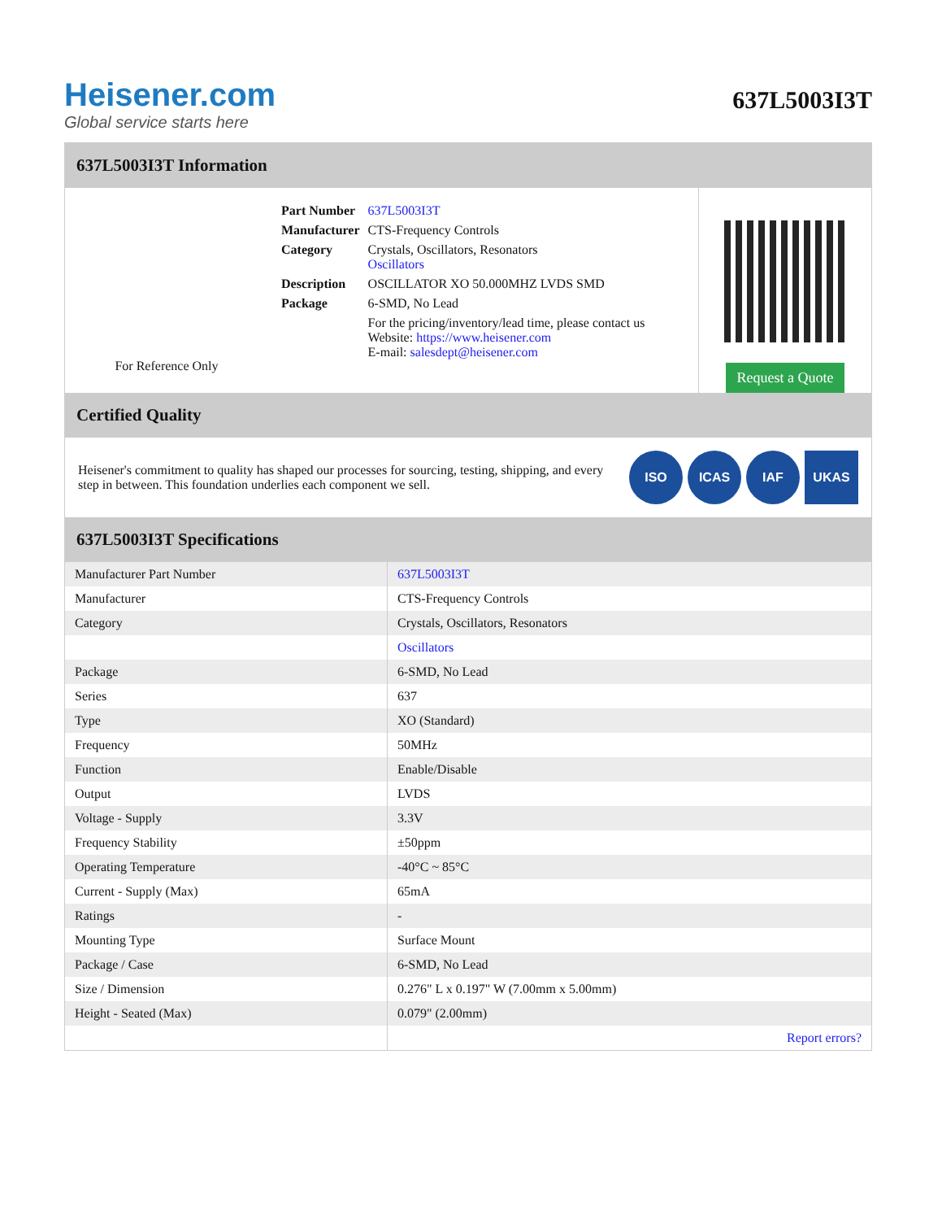Heisener.com
Global service starts here
637L5003I3T
637L5003I3T Information
For Reference Only
| Part Number | 637L5003I3T |
| Manufacturer | CTS-Frequency Controls |
| Category | Crystals, Oscillators, Resonators Oscillators |
| Description | OSCILLATOR XO 50.000MHZ LVDS SMD |
| Package | 6-SMD, No Lead |
| | For the pricing/inventory/lead time, please contact us Website: https://www.heisener.com E-mail: salesdept@heisener.com |
Request a Quote
Certified Quality
Heisener's commitment to quality has shaped our processes for sourcing, testing, shipping, and every step in between. This foundation underlies each component we sell.
ISO ICAS IAF UKAS
637L5003I3T Specifications
| Manufacturer Part Number | 637L5003I3T |
| Manufacturer | CTS-Frequency Controls |
| Category | Crystals, Oscillators, Resonators |
| | Oscillators |
| Package | 6-SMD, No Lead |
| Series | 637 |
| Type | XO (Standard) |
| Frequency | 50MHz |
| Function | Enable/Disable |
| Output | LVDS |
| Voltage - Supply | 3.3V |
| Frequency Stability | ±50ppm |
| Operating Temperature | -40°C ~ 85°C |
| Current - Supply (Max) | 65mA |
| Ratings | - |
| Mounting Type | Surface Mount |
| Package / Case | 6-SMD, No Lead |
| Size / Dimension | 0.276" L x 0.197" W (7.00mm x 5.00mm) |
| Height - Seated (Max) | 0.079" (2.00mm) |
| | Report errors? |